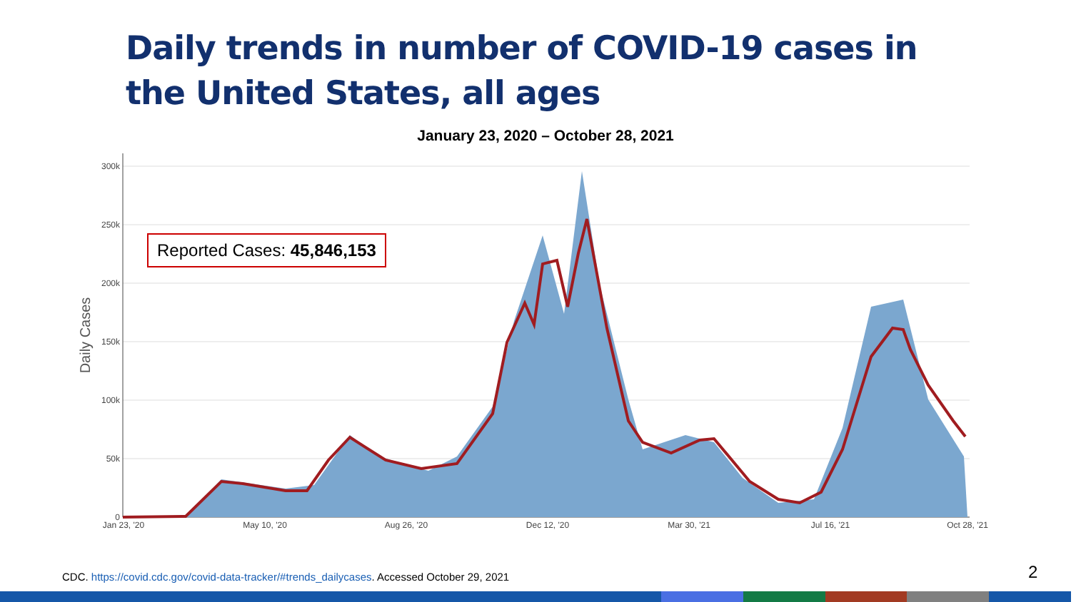Daily trends in number of COVID-19 cases in the United States, all ages
January 23, 2020 – October 28, 2021
300k
250k
200k
150k
100k
50k
0
Daily Cases
Jan 23, '20
May 10, '20
Aug 26, '20
Dec 12, '20
Mar 30, '21
Jul 16, '21
Oct 28, '21
Reported Cases: 45,846,153
CDC. https://covid.cdc.gov/covid-data-tracker/#trends_dailycases. Accessed October 29, 2021
2